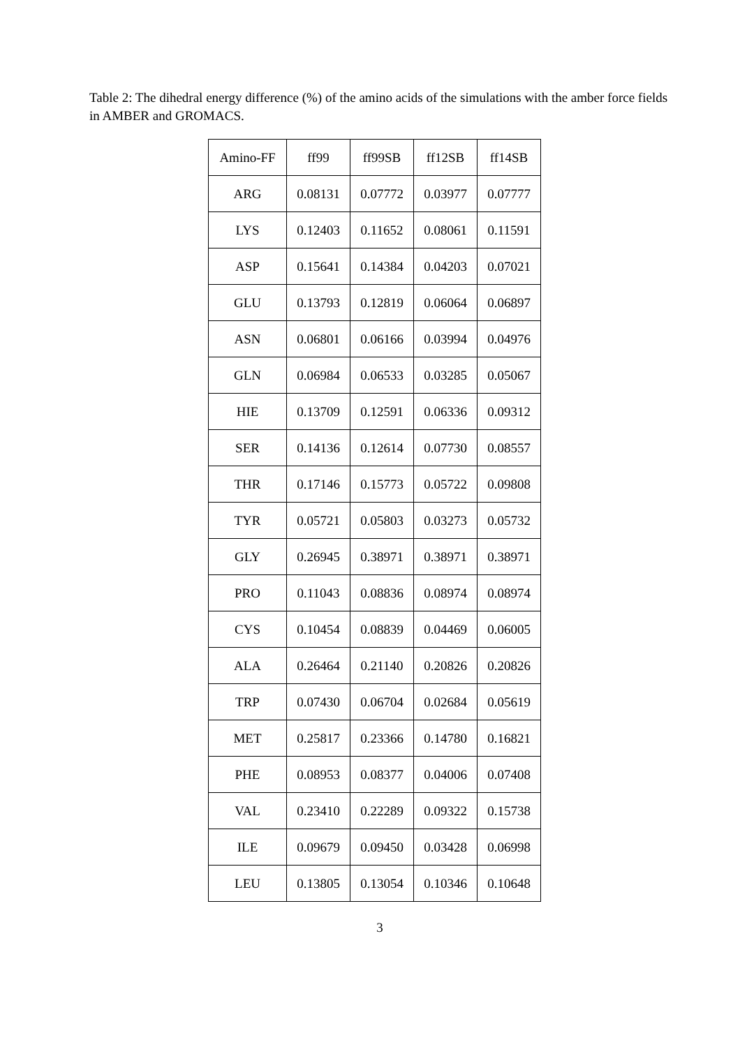Table 2: The dihedral energy difference (%) of the amino acids of the simulations with the amber force fields in AMBER and GROMACS.
| Amino-FF | ff99 | ff99SB | ff12SB | ff14SB |
| --- | --- | --- | --- | --- |
| ARG | 0.08131 | 0.07772 | 0.03977 | 0.07777 |
| LYS | 0.12403 | 0.11652 | 0.08061 | 0.11591 |
| ASP | 0.15641 | 0.14384 | 0.04203 | 0.07021 |
| GLU | 0.13793 | 0.12819 | 0.06064 | 0.06897 |
| ASN | 0.06801 | 0.06166 | 0.03994 | 0.04976 |
| GLN | 0.06984 | 0.06533 | 0.03285 | 0.05067 |
| HIE | 0.13709 | 0.12591 | 0.06336 | 0.09312 |
| SER | 0.14136 | 0.12614 | 0.07730 | 0.08557 |
| THR | 0.17146 | 0.15773 | 0.05722 | 0.09808 |
| TYR | 0.05721 | 0.05803 | 0.03273 | 0.05732 |
| GLY | 0.26945 | 0.38971 | 0.38971 | 0.38971 |
| PRO | 0.11043 | 0.08836 | 0.08974 | 0.08974 |
| CYS | 0.10454 | 0.08839 | 0.04469 | 0.06005 |
| ALA | 0.26464 | 0.21140 | 0.20826 | 0.20826 |
| TRP | 0.07430 | 0.06704 | 0.02684 | 0.05619 |
| MET | 0.25817 | 0.23366 | 0.14780 | 0.16821 |
| PHE | 0.08953 | 0.08377 | 0.04006 | 0.07408 |
| VAL | 0.23410 | 0.22289 | 0.09322 | 0.15738 |
| ILE | 0.09679 | 0.09450 | 0.03428 | 0.06998 |
| LEU | 0.13805 | 0.13054 | 0.10346 | 0.10648 |
3